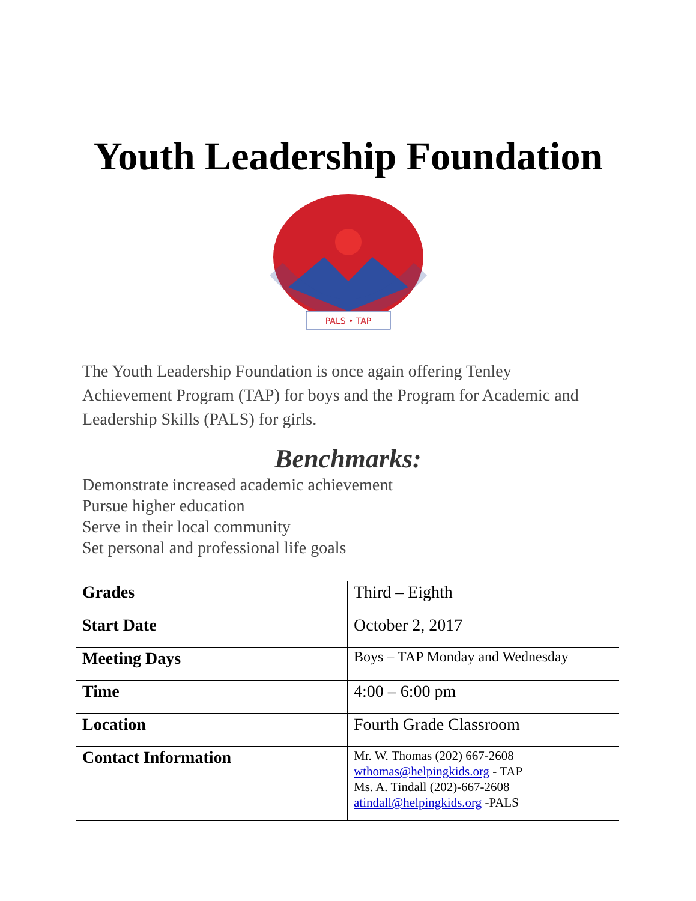Youth Leadership Foundation
PALS • TAP
The Youth Leadership Foundation is once again offering Tenley Achievement Program (TAP) for boys and the Program for Academic and Leadership Skills (PALS) for girls.
Benchmarks:
Demonstrate increased academic achievement
Pursue higher education
Serve in their local community
Set personal and professional life goals
| Grades | Third – Eighth |
| Start Date | October 2, 2017 |
| Meeting Days | Boys – TAP Monday and Wednesday |
| Time | 4:00 – 6:00 pm |
| Location | Fourth Grade Classroom |
| Contact Information | Mr. W. Thomas (202) 667-2608 wthomas@helpingkids.org - TAP Ms. A. Tindall (202)-667-2608 atindall@helpingkids.org -PALS |